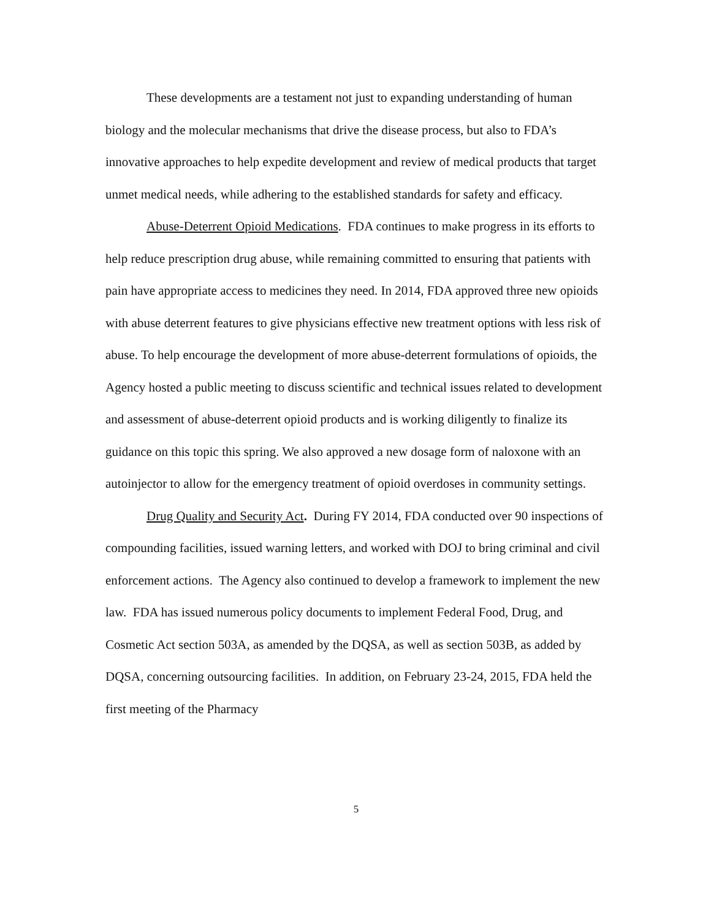These developments are a testament not just to expanding understanding of human biology and the molecular mechanisms that drive the disease process, but also to FDA’s innovative approaches to help expedite development and review of medical products that target unmet medical needs, while adhering to the established standards for safety and efficacy.
Abuse-Deterrent Opioid Medications. FDA continues to make progress in its efforts to help reduce prescription drug abuse, while remaining committed to ensuring that patients with pain have appropriate access to medicines they need. In 2014, FDA approved three new opioids with abuse deterrent features to give physicians effective new treatment options with less risk of abuse. To help encourage the development of more abuse-deterrent formulations of opioids, the Agency hosted a public meeting to discuss scientific and technical issues related to development and assessment of abuse-deterrent opioid products and is working diligently to finalize its guidance on this topic this spring. We also approved a new dosage form of naloxone with an autoinjector to allow for the emergency treatment of opioid overdoses in community settings.
Drug Quality and Security Act. During FY 2014, FDA conducted over 90 inspections of compounding facilities, issued warning letters, and worked with DOJ to bring criminal and civil enforcement actions. The Agency also continued to develop a framework to implement the new law. FDA has issued numerous policy documents to implement Federal Food, Drug, and Cosmetic Act section 503A, as amended by the DQSA, as well as section 503B, as added by DQSA, concerning outsourcing facilities. In addition, on February 23-24, 2015, FDA held the first meeting of the Pharmacy
5